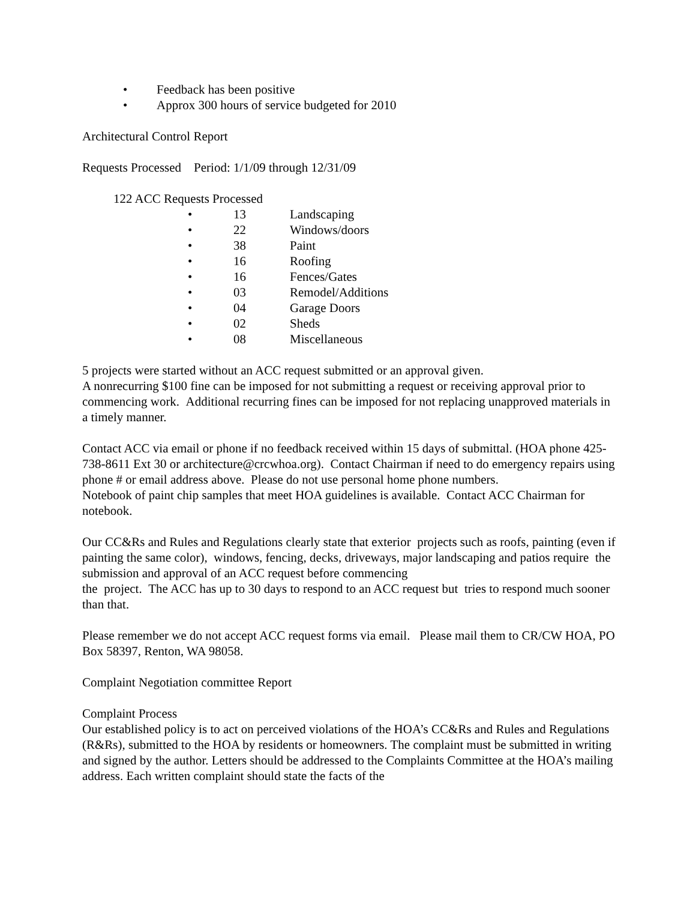• Feedback has been positive
• Approx 300 hours of service budgeted for 2010
Architectural Control Report
Requests Processed Period: 1/1/09 through 12/31/09
122 ACC Requests Processed
• 13 Landscaping
• 22 Windows/doors
• 38 Paint
• 16 Roofing
• 16 Fences/Gates
• 03 Remodel/Additions
• 04 Garage Doors
• 02 Sheds
• 08 Miscellaneous
5 projects were started without an ACC request submitted or an approval given.
A nonrecurring $100 fine can be imposed for not submitting a request or receiving approval prior to commencing work. Additional recurring fines can be imposed for not replacing unapproved materials in a timely manner.
Contact ACC via email or phone if no feedback received within 15 days of submittal. (HOA phone 425-738-8611 Ext 30 or architecture@crcwhoa.org). Contact Chairman if need to do emergency repairs using phone # or email address above. Please do not use personal home phone numbers.
Notebook of paint chip samples that meet HOA guidelines is available. Contact ACC Chairman for notebook.
Our CC&Rs and Rules and Regulations clearly state that exterior projects such as roofs, painting (even if painting the same color), windows, fencing, decks, driveways, major landscaping and patios require the submission and approval of an ACC request before commencing
the project. The ACC has up to 30 days to respond to an ACC request but tries to respond much sooner than that.
Please remember we do not accept ACC request forms via email. Please mail them to CR/CW HOA, PO Box 58397, Renton, WA 98058.
Complaint Negotiation committee Report
Complaint Process
Our established policy is to act on perceived violations of the HOA’s CC&Rs and Rules and Regulations (R&Rs), submitted to the HOA by residents or homeowners. The complaint must be submitted in writing and signed by the author. Letters should be addressed to the Complaints Committee at the HOA’s mailing address. Each written complaint should state the facts of the